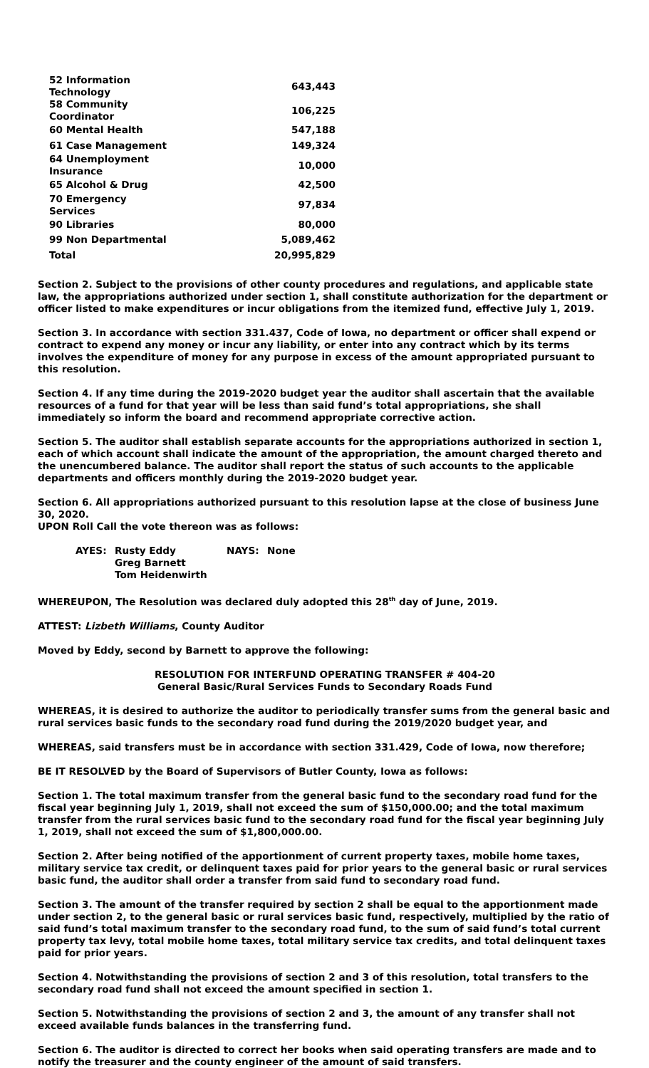| 52 Information Technology | 643,443 |
| 58 Community Coordinator | 106,225 |
| 60 Mental Health | 547,188 |
| 61 Case Management | 149,324 |
| 64 Unemployment Insurance | 10,000 |
| 65 Alcohol & Drug | 42,500 |
| 70 Emergency Services | 97,834 |
| 90 Libraries | 80,000 |
| 99 Non Departmental | 5,089,462 |
| Total | 20,995,829 |
Section 2. Subject to the provisions of other county procedures and regulations, and applicable state law, the appropriations authorized under section 1, shall constitute authorization for the department or officer listed to make expenditures or incur obligations from the itemized fund, effective July 1, 2019.
Section 3. In accordance with section 331.437, Code of Iowa, no department or officer shall expend or contract to expend any money or incur any liability, or enter into any contract which by its terms involves the expenditure of money for any purpose in excess of the amount appropriated pursuant to this resolution.
Section 4. If any time during the 2019-2020 budget year the auditor shall ascertain that the available resources of a fund for that year will be less than said fund’s total appropriations, she shall immediately so inform the board and recommend appropriate corrective action.
Section 5. The auditor shall establish separate accounts for the appropriations authorized in section 1, each of which account shall indicate the amount of the appropriation, the amount charged thereto and the unencumbered balance. The auditor shall report the status of such accounts to the applicable departments and officers monthly during the 2019-2020 budget year.
Section 6. All appropriations authorized pursuant to this resolution lapse at the close of business June 30, 2020.
UPON Roll Call the vote thereon was as follows:
| AYES: | Rusty Eddy Greg Barnett Tom Heidenwirth | NAYS: | None |
WHEREUPON, The Resolution was declared duly adopted this 28<sup>th</sup> day of June, 2019.
ATTEST: Lizbeth Williams, County Auditor
Moved by Eddy, second by Barnett to approve the following:
RESOLUTION FOR INTERFUND OPERATING TRANSFER # 404-20
General Basic/Rural Services Funds to Secondary Roads Fund
WHEREAS, it is desired to authorize the auditor to periodically transfer sums from the general basic and rural services basic funds to the secondary road fund during the 2019/2020 budget year, and
WHEREAS, said transfers must be in accordance with section 331.429, Code of Iowa, now therefore;
BE IT RESOLVED by the Board of Supervisors of Butler County, Iowa as follows:
Section 1. The total maximum transfer from the general basic fund to the secondary road fund for the fiscal year beginning July 1, 2019, shall not exceed the sum of $150,000.00; and the total maximum transfer from the rural services basic fund to the secondary road fund for the fiscal year beginning July 1, 2019, shall not exceed the sum of $1,800,000.00.
Section 2. After being notified of the apportionment of current property taxes, mobile home taxes, military service tax credit, or delinquent taxes paid for prior years to the general basic or rural services basic fund, the auditor shall order a transfer from said fund to secondary road fund.
Section 3. The amount of the transfer required by section 2 shall be equal to the apportionment made under section 2, to the general basic or rural services basic fund, respectively, multiplied by the ratio of said fund’s total maximum transfer to the secondary road fund, to the sum of said fund’s total current property tax levy, total mobile home taxes, total military service tax credits, and total delinquent taxes paid for prior years.
Section 4. Notwithstanding the provisions of section 2 and 3 of this resolution, total transfers to the secondary road fund shall not exceed the amount specified in section 1.
Section 5. Notwithstanding the provisions of section 2 and 3, the amount of any transfer shall not exceed available funds balances in the transferring fund.
Section 6. The auditor is directed to correct her books when said operating transfers are made and to notify the treasurer and the county engineer of the amount of said transfers.